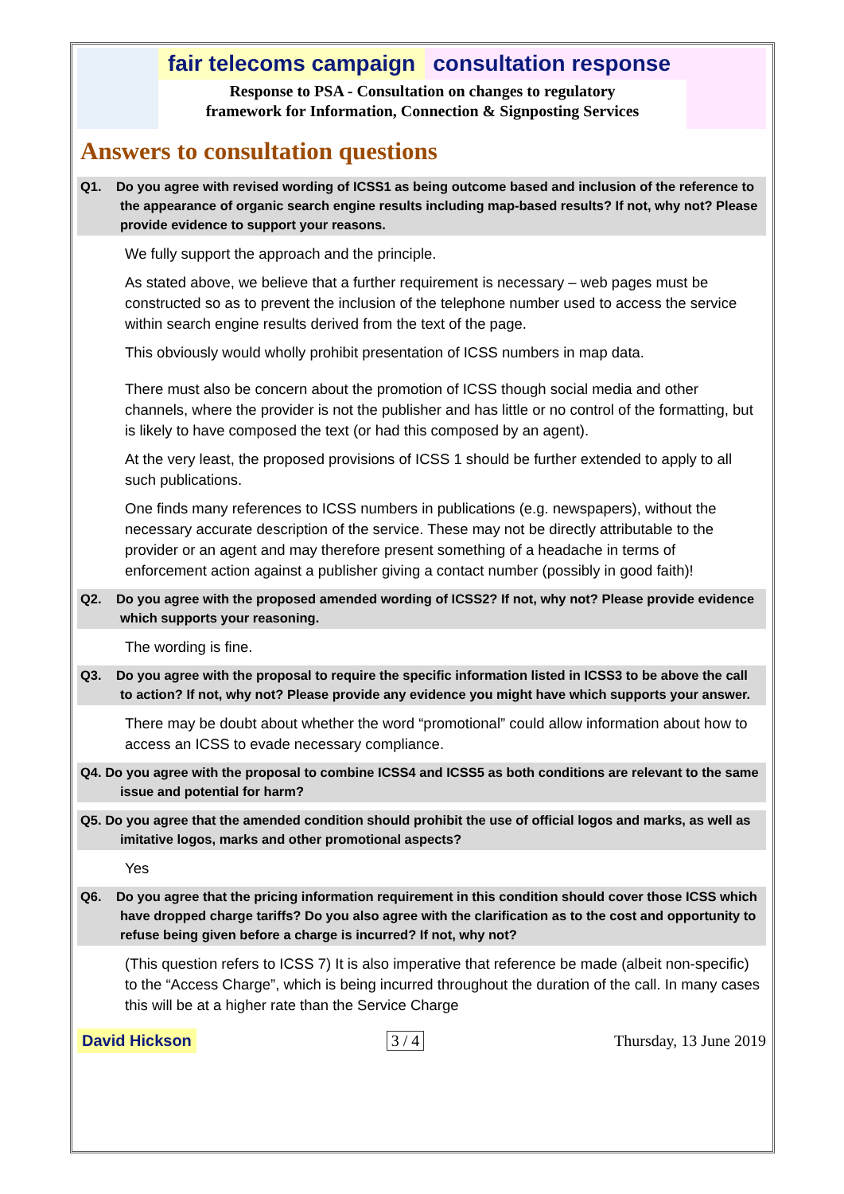fair telecoms campaign consultation response
Response to PSA - Consultation on changes to regulatory
framework for Information, Connection & Signposting Services
Answers to consultation questions
Q1. Do you agree with revised wording of ICSS1 as being outcome based and inclusion of the reference to the appearance of organic search engine results including map-based results? If not, why not? Please provide evidence to support your reasons.
We fully support the approach and the principle.
As stated above, we believe that a further requirement is necessary – web pages must be constructed so as to prevent the inclusion of the telephone number used to access the service within search engine results derived from the text of the page.
This obviously would wholly prohibit presentation of ICSS numbers in map data.
There must also be concern about the promotion of ICSS though social media and other channels, where the provider is not the publisher and has little or no control of the formatting, but is likely to have composed the text (or had this composed by an agent).
At the very least, the proposed provisions of ICSS 1 should be further extended to apply to all such publications.
One finds many references to ICSS numbers in publications (e.g. newspapers), without the necessary accurate description of the service. These may not be directly attributable to the provider or an agent and may therefore present something of a headache in terms of enforcement action against a publisher giving a contact number (possibly in good faith)!
Q2. Do you agree with the proposed amended wording of ICSS2? If not, why not? Please provide evidence which supports your reasoning.
The wording is fine.
Q3. Do you agree with the proposal to require the specific information listed in ICSS3 to be above the call to action? If not, why not? Please provide any evidence you might have which supports your answer.
There may be doubt about whether the word “promotional” could allow information about how to access an ICSS to evade necessary compliance.
Q4. Do you agree with the proposal to combine ICSS4 and ICSS5 as both conditions are relevant to the same issue and potential for harm?
Q5. Do you agree that the amended condition should prohibit the use of official logos and marks, as well as imitative logos, marks and other promotional aspects?
Yes
Q6. Do you agree that the pricing information requirement in this condition should cover those ICSS which have dropped charge tariffs? Do you also agree with the clarification as to the cost and opportunity to refuse being given before a charge is incurred? If not, why not?
(This question refers to ICSS 7) It is also imperative that reference be made (albeit non-specific) to the “Access Charge”, which is being incurred throughout the duration of the call. In many cases this will be at a higher rate than the Service Charge
David Hickson 3 / 4 Thursday, 13 June 2019